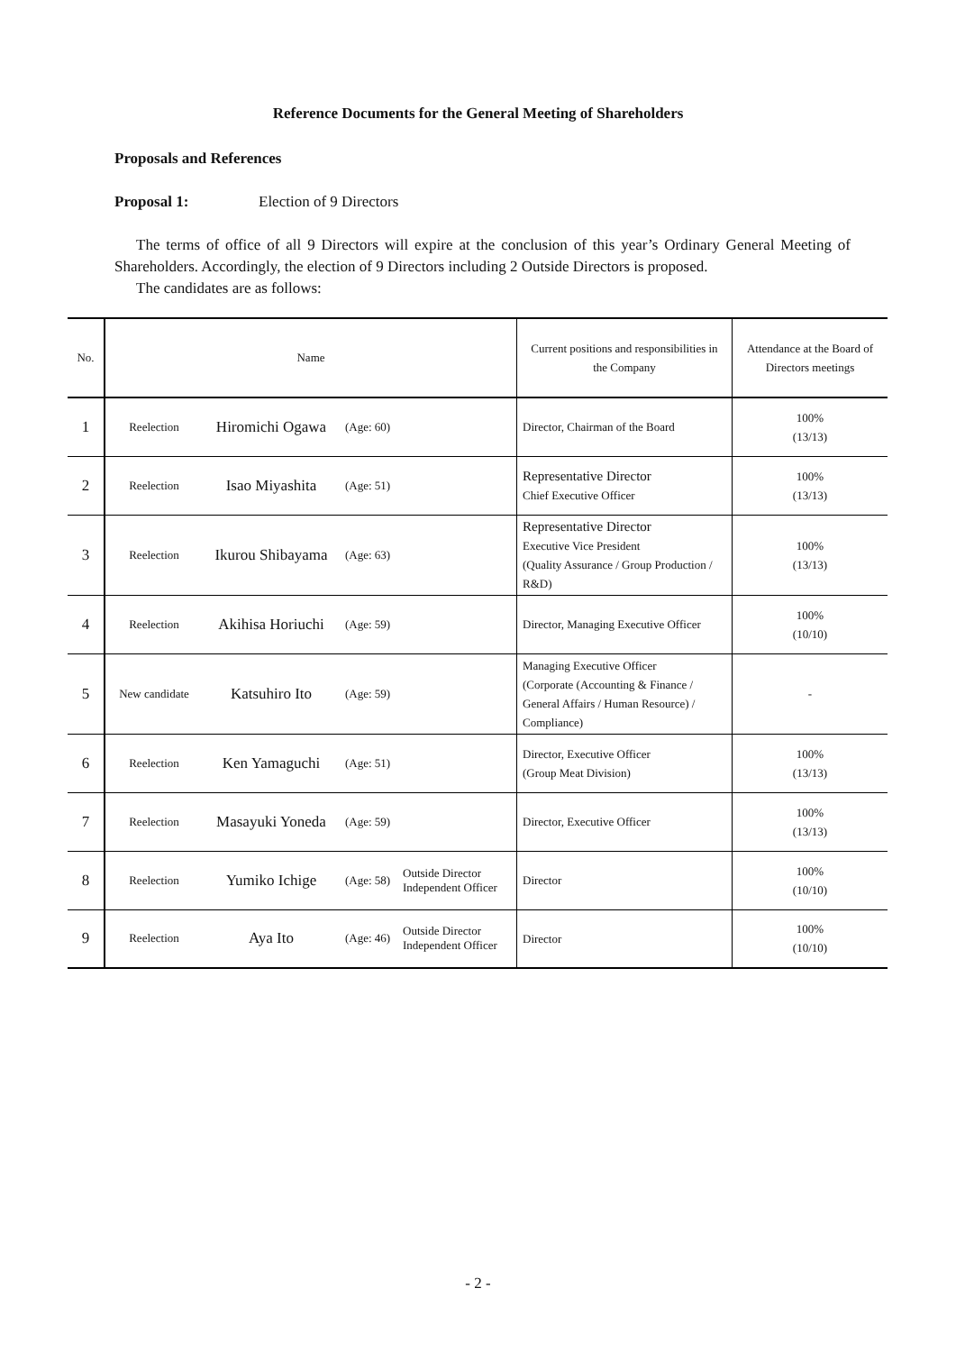Reference Documents for the General Meeting of Shareholders
Proposals and References
Proposal 1: Election of 9 Directors
The terms of office of all 9 Directors will expire at the conclusion of this year’s Ordinary General Meeting of Shareholders. Accordingly, the election of 9 Directors including 2 Outside Directors is proposed.
The candidates are as follows:
| No. | Name | | | | Current positions and responsibilities in the Company | Attendance at the Board of Directors meetings |
| --- | --- | --- | --- | --- | --- | --- |
| 1 | Reelection | Hiromichi Ogawa | (Age: 60) | | Director, Chairman of the Board | 100% (13/13) |
| 2 | Reelection | Isao Miyashita | (Age: 51) | | Representative Director Chief Executive Officer | 100% (13/13) |
| 3 | Reelection | Ikurou Shibayama | (Age: 63) | | Representative Director Executive Vice President (Quality Assurance / Group Production / R&D) | 100% (13/13) |
| 4 | Reelection | Akihisa Horiuchi | (Age: 59) | | Director, Managing Executive Officer | 100% (10/10) |
| 5 | New candidate | Katsuhiro Ito | (Age: 59) | | Managing Executive Officer (Corporate (Accounting & Finance / General Affairs / Human Resource) / Compliance) | - |
| 6 | Reelection | Ken Yamaguchi | (Age: 51) | | Director, Executive Officer (Group Meat Division) | 100% (13/13) |
| 7 | Reelection | Masayuki Yoneda | (Age: 59) | | Director, Executive Officer | 100% (13/13) |
| 8 | Reelection | Yumiko Ichige | (Age: 58) | Outside Director Independent Officer | Director | 100% (10/10) |
| 9 | Reelection | Aya Ito | (Age: 46) | Outside Director Independent Officer | Director | 100% (10/10) |
- 2 -